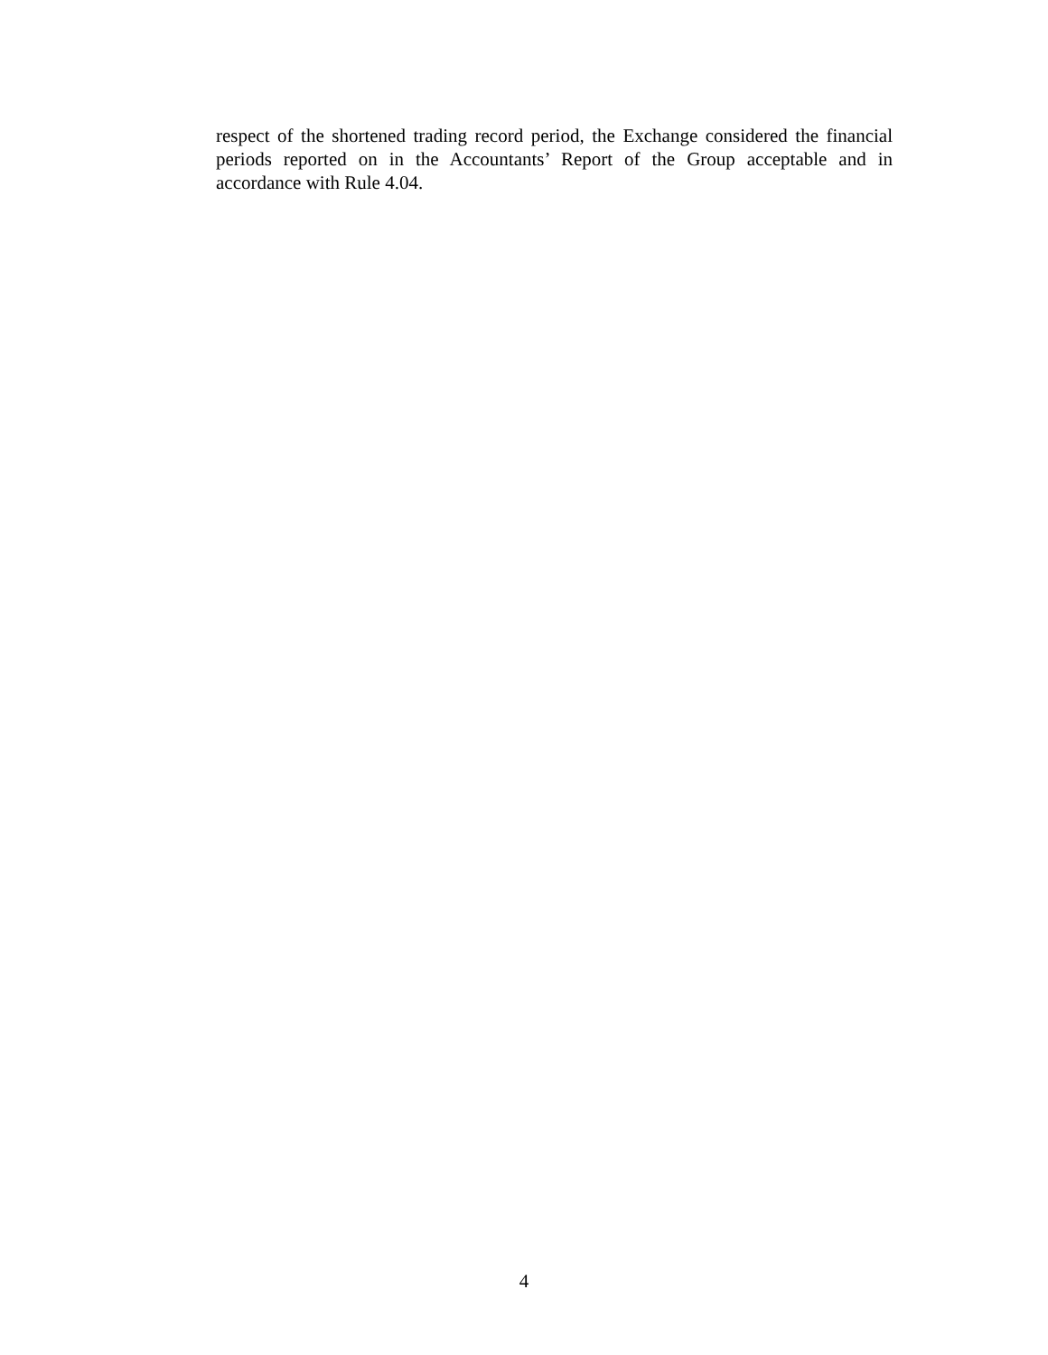respect of the shortened trading record period, the Exchange considered the financial periods reported on in the Accountants’ Report of the Group acceptable and in accordance with Rule 4.04.
4